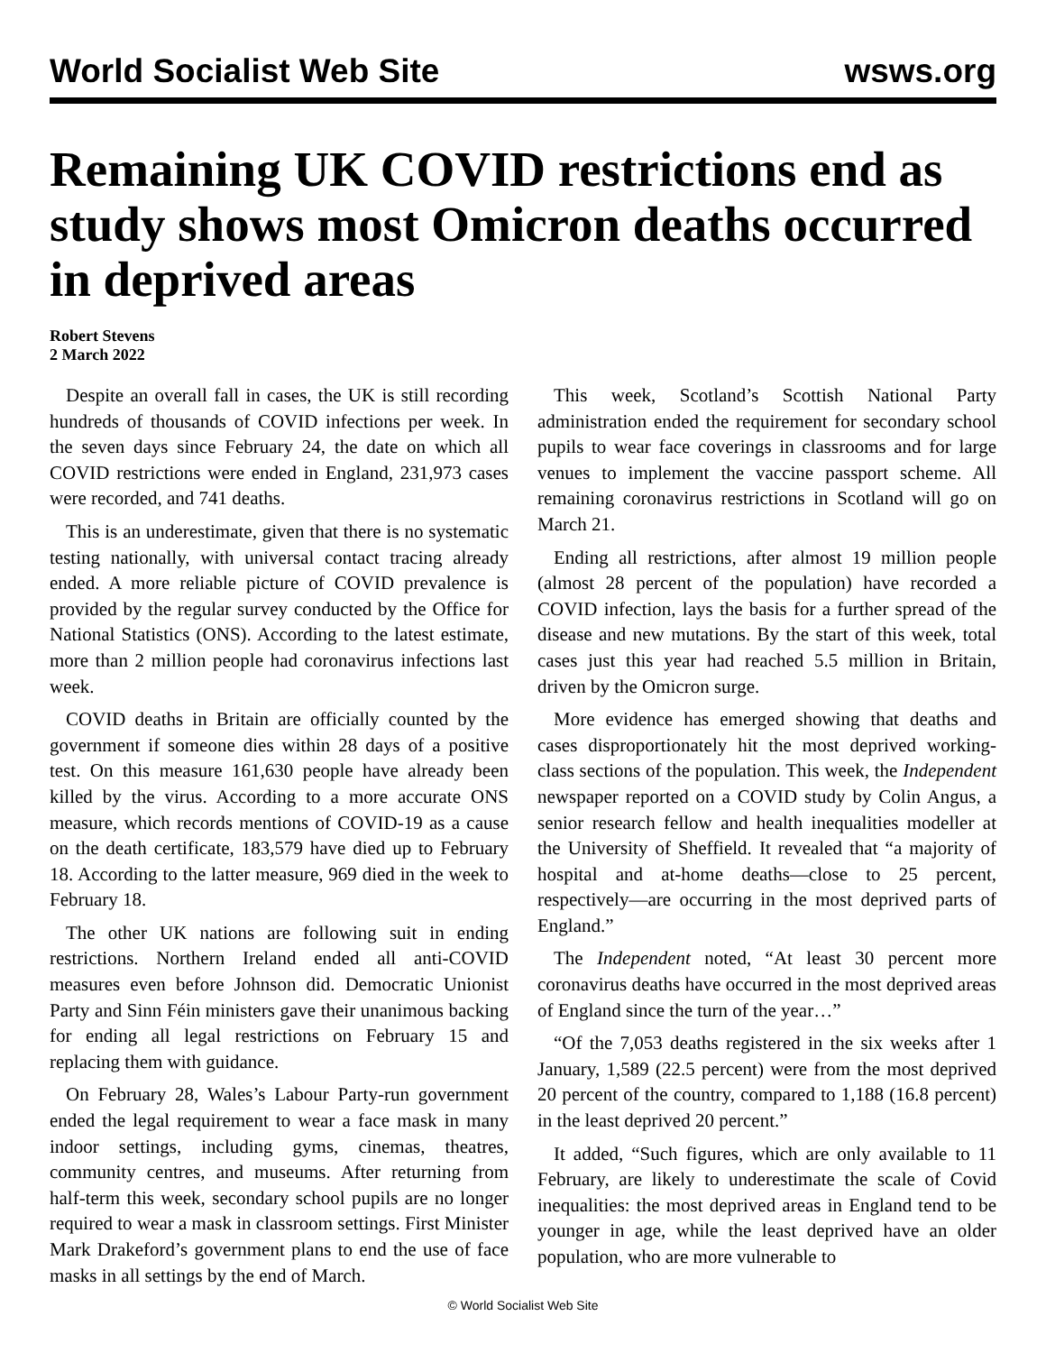World Socialist Web Site wsws.org
Remaining UK COVID restrictions end as study shows most Omicron deaths occurred in deprived areas
Robert Stevens
2 March 2022
Despite an overall fall in cases, the UK is still recording hundreds of thousands of COVID infections per week. In the seven days since February 24, the date on which all COVID restrictions were ended in England, 231,973 cases were recorded, and 741 deaths.
This is an underestimate, given that there is no systematic testing nationally, with universal contact tracing already ended. A more reliable picture of COVID prevalence is provided by the regular survey conducted by the Office for National Statistics (ONS). According to the latest estimate, more than 2 million people had coronavirus infections last week.
COVID deaths in Britain are officially counted by the government if someone dies within 28 days of a positive test. On this measure 161,630 people have already been killed by the virus. According to a more accurate ONS measure, which records mentions of COVID-19 as a cause on the death certificate, 183,579 have died up to February 18. According to the latter measure, 969 died in the week to February 18.
The other UK nations are following suit in ending restrictions. Northern Ireland ended all anti-COVID measures even before Johnson did. Democratic Unionist Party and Sinn Féin ministers gave their unanimous backing for ending all legal restrictions on February 15 and replacing them with guidance.
On February 28, Wales’s Labour Party-run government ended the legal requirement to wear a face mask in many indoor settings, including gyms, cinemas, theatres, community centres, and museums. After returning from half-term this week, secondary school pupils are no longer required to wear a mask in classroom settings. First Minister Mark Drakeford’s government plans to end the use of face masks in all settings by the end of March.
This week, Scotland’s Scottish National Party administration ended the requirement for secondary school pupils to wear face coverings in classrooms and for large venues to implement the vaccine passport scheme. All remaining coronavirus restrictions in Scotland will go on March 21.
Ending all restrictions, after almost 19 million people (almost 28 percent of the population) have recorded a COVID infection, lays the basis for a further spread of the disease and new mutations. By the start of this week, total cases just this year had reached 5.5 million in Britain, driven by the Omicron surge.
More evidence has emerged showing that deaths and cases disproportionately hit the most deprived working-class sections of the population. This week, the Independent newspaper reported on a COVID study by Colin Angus, a senior research fellow and health inequalities modeller at the University of Sheffield. It revealed that “a majority of hospital and at-home deaths—close to 25 percent, respectively—are occurring in the most deprived parts of England.”
The Independent noted, “At least 30 percent more coronavirus deaths have occurred in the most deprived areas of England since the turn of the year…”
“Of the 7,053 deaths registered in the six weeks after 1 January, 1,589 (22.5 percent) were from the most deprived 20 percent of the country, compared to 1,188 (16.8 percent) in the least deprived 20 percent.”
It added, “Such figures, which are only available to 11 February, are likely to underestimate the scale of Covid inequalities: the most deprived areas in England tend to be younger in age, while the least deprived have an older population, who are more vulnerable to
© World Socialist Web Site